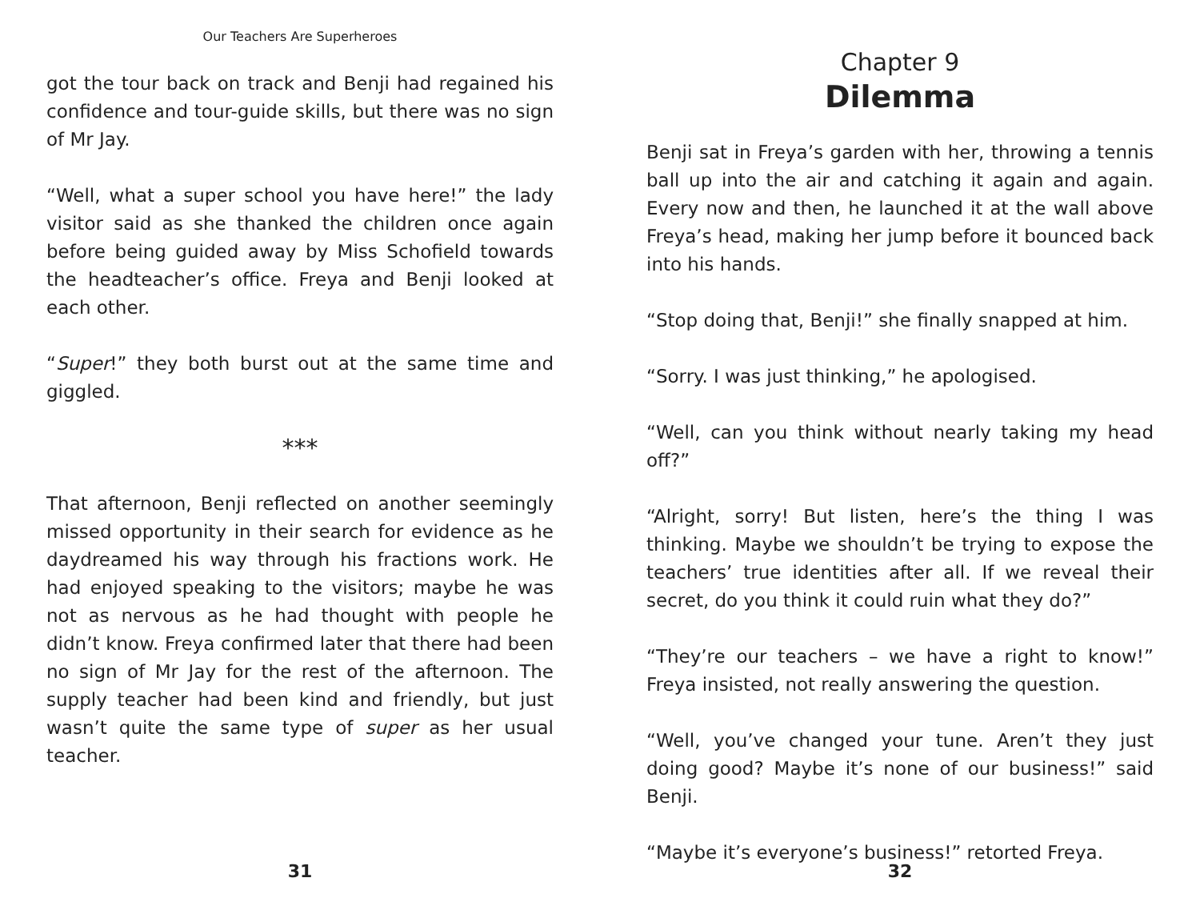Our Teachers Are Superheroes
got the tour back on track and Benji had regained his confidence and tour-guide skills, but there was no sign of Mr Jay.
“Well, what a super school you have here!” the lady visitor said as she thanked the children once again before being guided away by Miss Schofield towards the headteacher’s office. Freya and Benji looked at each other.
“Super!” they both burst out at the same time and giggled.
***
That afternoon, Benji reflected on another seemingly missed opportunity in their search for evidence as he daydreamed his way through his fractions work. He had enjoyed speaking to the visitors; maybe he was not as nervous as he had thought with people he didn’t know. Freya confirmed later that there had been no sign of Mr Jay for the rest of the afternoon. The supply teacher had been kind and friendly, but just wasn’t quite the same type of super as her usual teacher.
31
Chapter 9
Dilemma
Benji sat in Freya’s garden with her, throwing a tennis ball up into the air and catching it again and again. Every now and then, he launched it at the wall above Freya’s head, making her jump before it bounced back into his hands.
“Stop doing that, Benji!” she finally snapped at him.
“Sorry. I was just thinking,” he apologised.
“Well, can you think without nearly taking my head off?”
“Alright, sorry! But listen, here’s the thing I was thinking. Maybe we shouldn’t be trying to expose the teachers’ true identities after all. If we reveal their secret, do you think it could ruin what they do?”
“They’re our teachers – we have a right to know!” Freya insisted, not really answering the question.
“Well, you’ve changed your tune. Aren’t they just doing good? Maybe it’s none of our business!” said Benji.
“Maybe it’s everyone’s business!” retorted Freya.
32